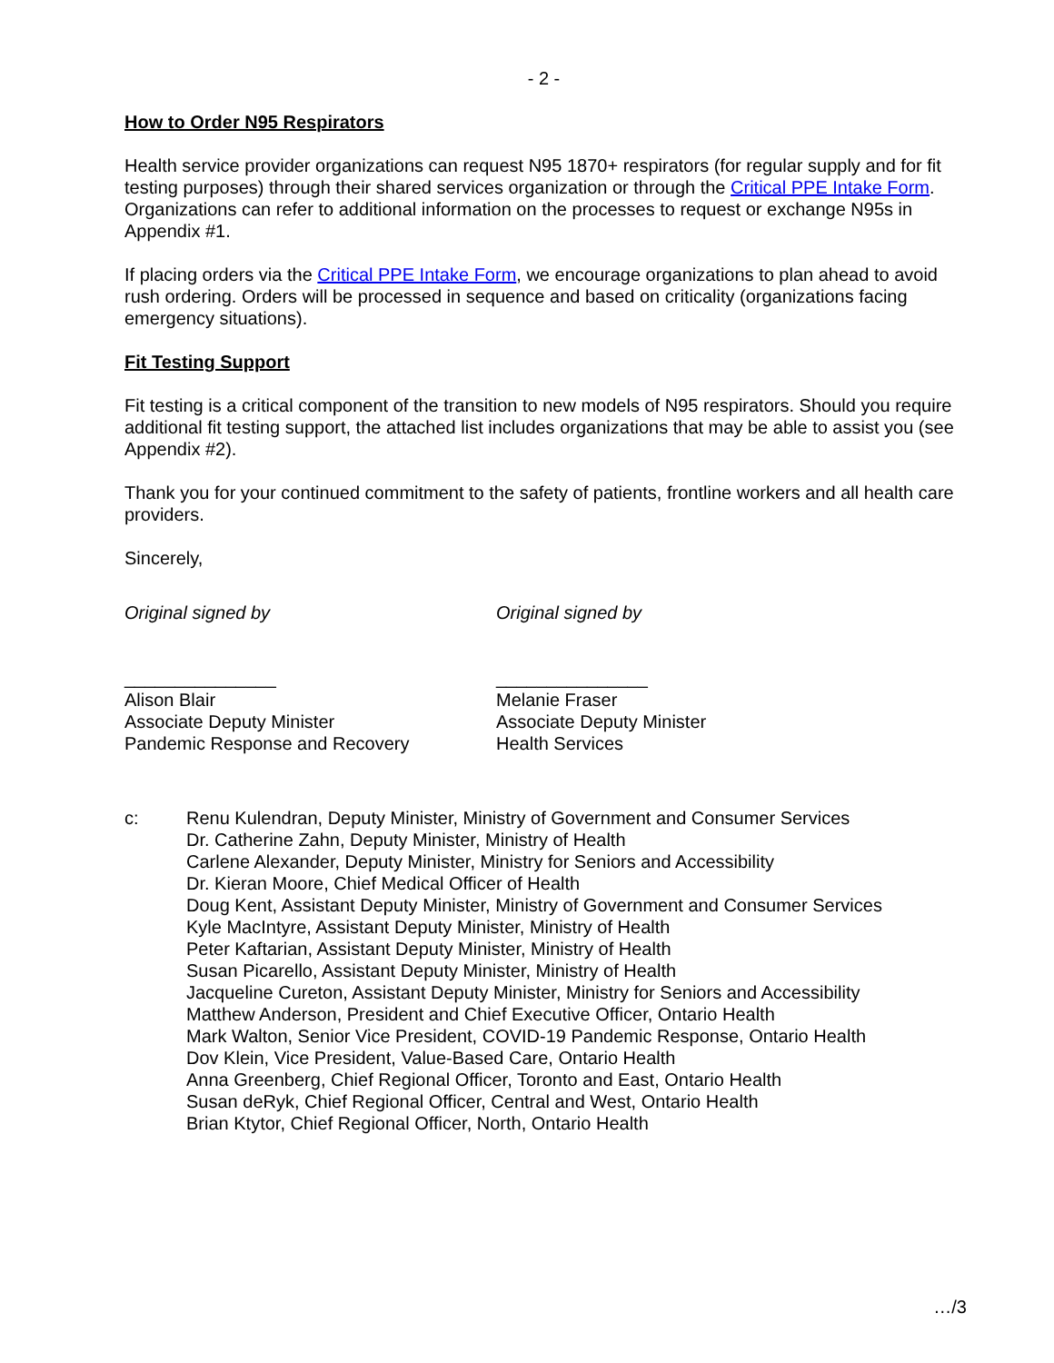- 2 -
How to Order N95 Respirators
Health service provider organizations can request N95 1870+ respirators (for regular supply and for fit testing purposes) through their shared services organization or through the Critical PPE Intake Form. Organizations can refer to additional information on the processes to request or exchange N95s in Appendix #1.
If placing orders via the Critical PPE Intake Form, we encourage organizations to plan ahead to avoid rush ordering. Orders will be processed in sequence and based on criticality (organizations facing emergency situations).
Fit Testing Support
Fit testing is a critical component of the transition to new models of N95 respirators. Should you require additional fit testing support, the attached list includes organizations that may be able to assist you (see Appendix #2).
Thank you for your continued commitment to the safety of patients, frontline workers and all health care providers.
Sincerely,
Original signed by
_______________
Alison Blair
Associate Deputy Minister
Pandemic Response and Recovery
Original signed by
_______________
Melanie Fraser
Associate Deputy Minister
Health Services
c: Renu Kulendran, Deputy Minister, Ministry of Government and Consumer Services
Dr. Catherine Zahn, Deputy Minister, Ministry of Health
Carlene Alexander, Deputy Minister, Ministry for Seniors and Accessibility
Dr. Kieran Moore, Chief Medical Officer of Health
Doug Kent, Assistant Deputy Minister, Ministry of Government and Consumer Services
Kyle MacIntyre, Assistant Deputy Minister, Ministry of Health
Peter Kaftarian, Assistant Deputy Minister, Ministry of Health
Susan Picarello, Assistant Deputy Minister, Ministry of Health
Jacqueline Cureton, Assistant Deputy Minister, Ministry for Seniors and Accessibility
Matthew Anderson, President and Chief Executive Officer, Ontario Health
Mark Walton, Senior Vice President, COVID-19 Pandemic Response, Ontario Health
Dov Klein, Vice President, Value-Based Care, Ontario Health
Anna Greenberg, Chief Regional Officer, Toronto and East, Ontario Health
Susan deRyk, Chief Regional Officer, Central and West, Ontario Health
Brian Ktytor, Chief Regional Officer, North, Ontario Health
…/3